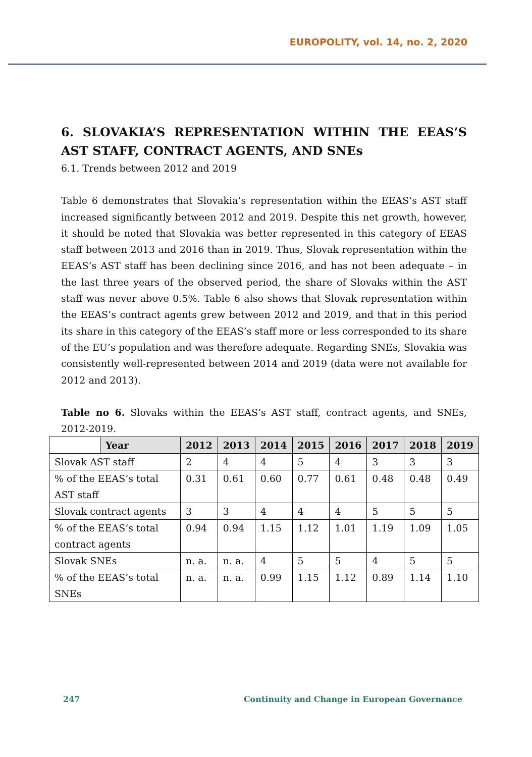EUROPOLITY, vol. 14, no. 2, 2020
6. SLOVAKIA’S REPRESENTATION WITHIN THE EEAS’S AST STAFF, CONTRACT AGENTS, AND SNEs
6.1. Trends between 2012 and 2019
Table 6 demonstrates that Slovakia’s representation within the EEAS’s AST staff increased significantly between 2012 and 2019. Despite this net growth, however, it should be noted that Slovakia was better represented in this category of EEAS staff between 2013 and 2016 than in 2019. Thus, Slovak representation within the EEAS’s AST staff has been declining since 2016, and has not been adequate – in the last three years of the observed period, the share of Slovaks within the AST staff was never above 0.5%. Table 6 also shows that Slovak representation within the EEAS’s contract agents grew between 2012 and 2019, and that in this period its share in this category of the EEAS’s staff more or less corresponded to its share of the EU’s population and was therefore adequate. Regarding SNEs, Slovakia was consistently well-represented between 2014 and 2019 (data were not available for 2012 and 2013).
Table no 6. Slovaks within the EEAS’s AST staff, contract agents, and SNEs, 2012-2019.
| | Year | 2012 | 2013 | 2014 | 2015 | 2016 | 2017 | 2018 | 2019 |
| --- | --- | --- | --- | --- | --- | --- | --- | --- | --- |
| Slovak AST staff | | 2 | 4 | 4 | 5 | 4 | 3 | 3 | 3 |
| % of the EEAS’s total AST staff | | 0.31 | 0.61 | 0.60 | 0.77 | 0.61 | 0.48 | 0.48 | 0.49 |
| Slovak contract agents | | 3 | 3 | 4 | 4 | 4 | 5 | 5 | 5 |
| % of the EEAS’s total contract agents | | 0.94 | 0.94 | 1.15 | 1.12 | 1.01 | 1.19 | 1.09 | 1.05 |
| Slovak SNEs | | n. a. | n. a. | 4 | 5 | 5 | 4 | 5 | 5 |
| % of the EEAS’s total SNEs | | n. a. | n. a. | 0.99 | 1.15 | 1.12 | 0.89 | 1.14 | 1.10 |
247 Continuity and Change in European Governance